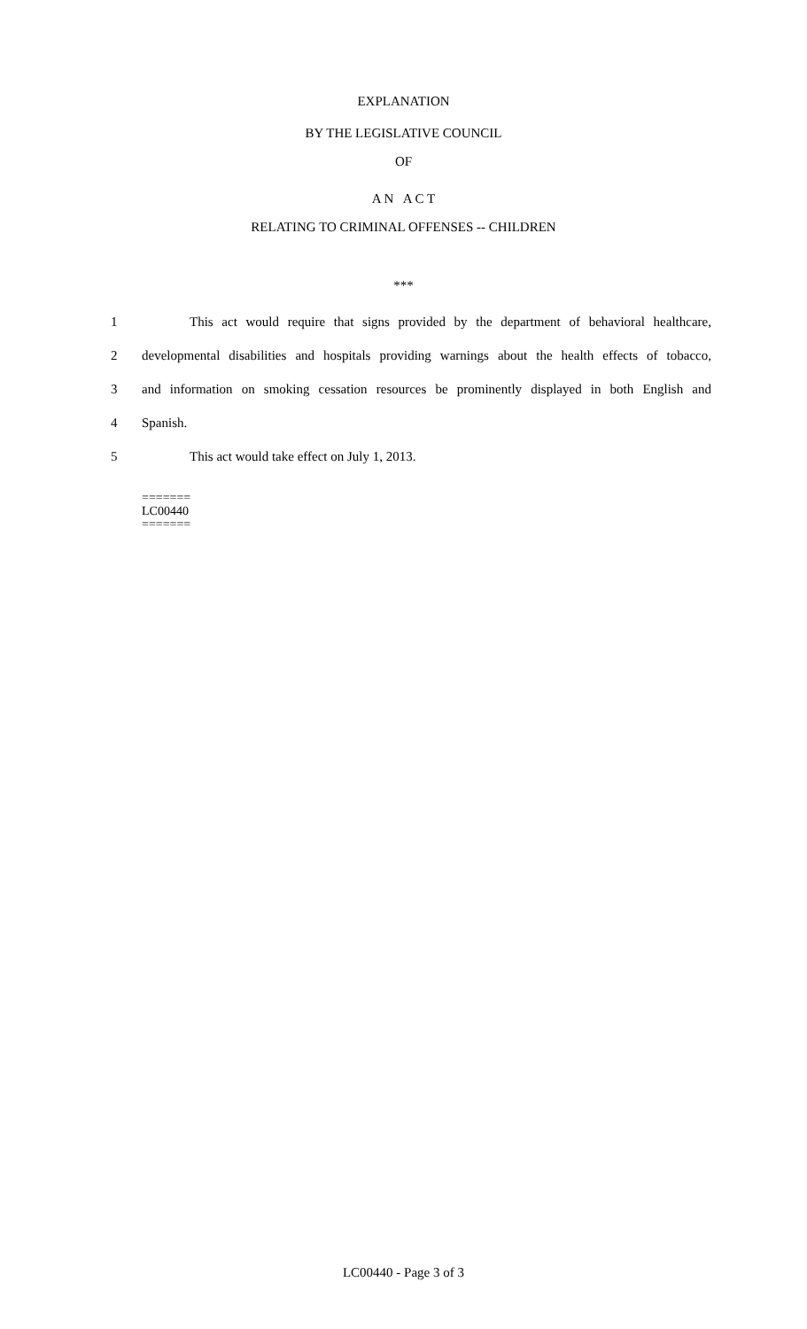EXPLANATION
BY THE LEGISLATIVE COUNCIL
OF
A N A C T
RELATING TO CRIMINAL OFFENSES -- CHILDREN
***
1 This act would require that signs provided by the department of behavioral healthcare,
2 developmental disabilities and hospitals providing warnings about the health effects of tobacco,
3 and information on smoking cessation resources be prominently displayed in both English and
4 Spanish.
5 This act would take effect on July 1, 2013.
=======
LC00440
=======
LC00440 - Page 3 of 3